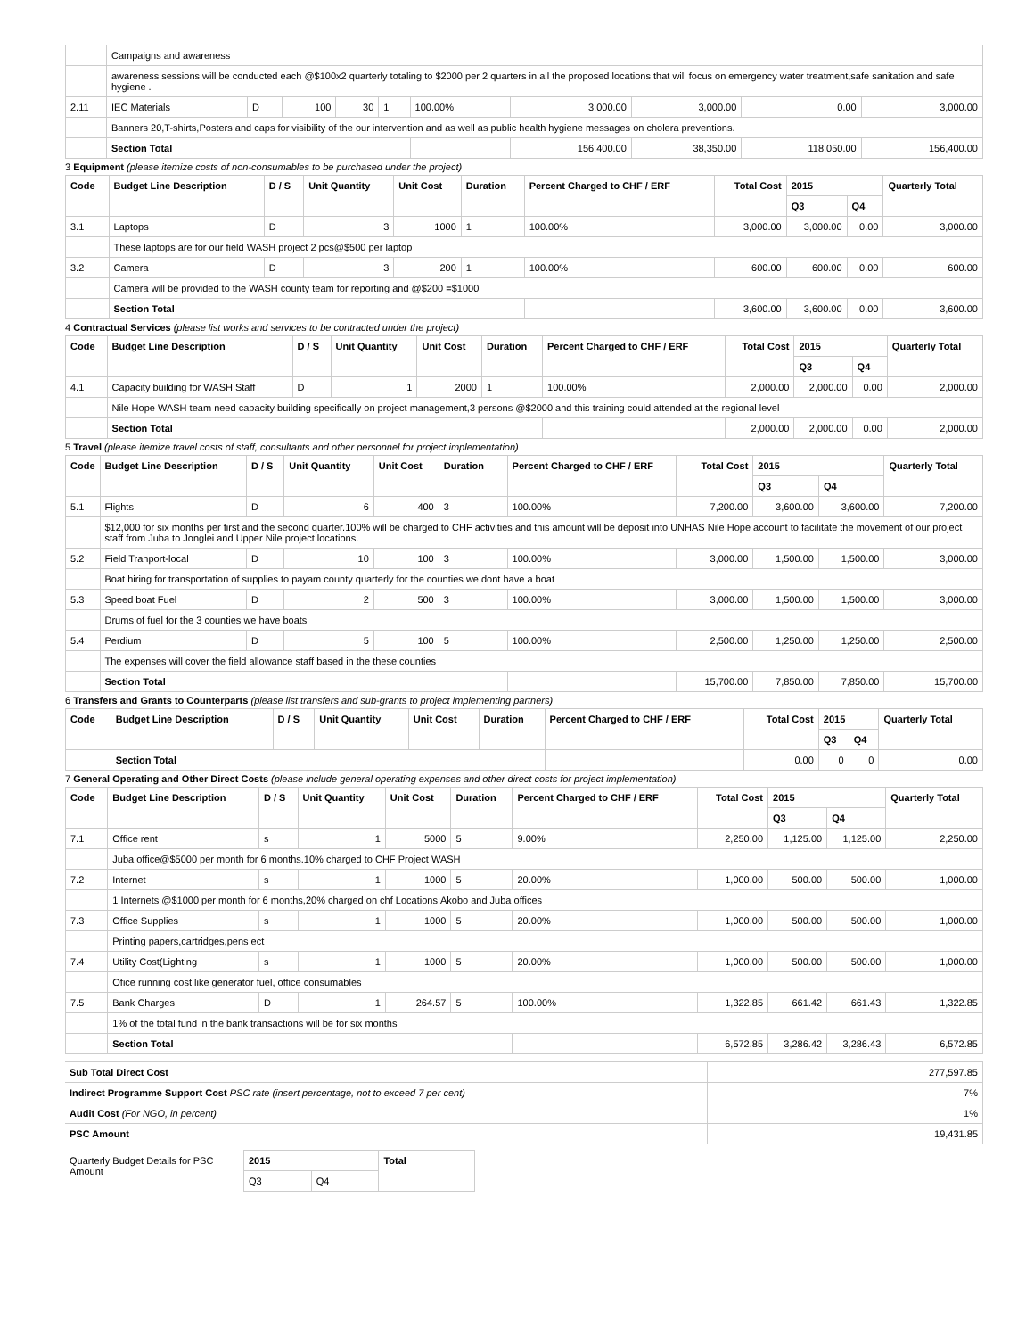| | Campaigns and awareness | | | | | | | | | |
| | awareness sessions will be conducted each @$100x2 quarterly totaling to $2000 per 2 quarters in all the proposed locations that will focus on emergency water treatment,safe sanitation and safe hygiene . | | | | | | | | | |
| 2.11 | IEC Materials | D | 100 | 30 | 1 | 100.00% | 3,000.00 | 3,000.00 | 0.00 | 3,000.00 |
| | Banners 20,T-shirts,Posters and caps for visibility of the our intervention and as well as public health hygiene messages on cholera preventions. | | | | | | | | | |
| | Section Total | | | | | | 156,400.00 | 38,350.00 | 118,050.00 | 156,400.00 |
3 Equipment (please itemize costs of non-consumables to be purchased under the project)
| Code | Budget Line Description | D / S | Unit Quantity | Unit Cost | Duration | Percent Charged to CHF / ERF | Total Cost | 2015 | | Quarterly Total |
| --- | --- | --- | --- | --- | --- | --- | --- | --- | --- | --- |
| | | | | | | | | Q3 | Q4 | |
| 3.1 | Laptops | D | 3 | 1000 | 1 | 100.00% | 3,000.00 | 3,000.00 | 0.00 | 3,000.00 |
| | These laptops are for our field WASH project 2 pcs@$500 per laptop | | | | | | | | | |
| 3.2 | Camera | D | 3 | 200 | 1 | 100.00% | 600.00 | 600.00 | 0.00 | 600.00 |
| | Camera will be provided to the WASH county team for reporting and @$200 =$1000 | | | | | | | | | |
| | Section Total | | | | | | 3,600.00 | 3,600.00 | 0.00 | 3,600.00 |
4 Contractual Services (please list works and services to be contracted under the project)
| Code | Budget Line Description | D / S | Unit Quantity | Unit Cost | Duration | Percent Charged to CHF / ERF | Total Cost | 2015 | | Quarterly Total |
| --- | --- | --- | --- | --- | --- | --- | --- | --- | --- | --- |
| | | | | | | | | Q3 | Q4 | |
| 4.1 | Capacity building for WASH Staff | D | 1 | 2000 | 1 | 100.00% | 2,000.00 | 2,000.00 | 0.00 | 2,000.00 |
| | Nile Hope WASH team need capacity building specifically on project management,3 persons @$2000 and this training could attended at the regional level | | | | | | | | | |
| | Section Total | | | | | | 2,000.00 | 2,000.00 | 0.00 | 2,000.00 |
5 Travel (please itemize travel costs of staff, consultants and other personnel for project implementation)
| Code | Budget Line Description | D / S | Unit Quantity | Unit Cost | Duration | Percent Charged to CHF / ERF | Total Cost | 2015 | | Quarterly Total |
| --- | --- | --- | --- | --- | --- | --- | --- | --- | --- | --- |
| | | | | | | | | Q3 | Q4 | |
| 5.1 | Flights | D | 6 | 400 | 3 | 100.00% | 7,200.00 | 3,600.00 | 3,600.00 | 7,200.00 |
| | $12,000 for six months per first and the second quarter.100% will be charged to CHF activities and this amount will be deposit into UNHAS Nile Hope account to facilitate the movement of our project staff from Juba to Jonglei and Upper Nile project locations. | | | | | | | | | |
| 5.2 | Field Tranport-local | D | 10 | 100 | 3 | 100.00% | 3,000.00 | 1,500.00 | 1,500.00 | 3,000.00 |
| | Boat hiring for transportation of supplies to payam county quarterly for the counties we dont have a boat | | | | | | | | | |
| 5.3 | Speed boat Fuel | D | 2 | 500 | 3 | 100.00% | 3,000.00 | 1,500.00 | 1,500.00 | 3,000.00 |
| | Drums of fuel for the 3 counties we have boats | | | | | | | | | |
| 5.4 | Perdium | D | 5 | 100 | 5 | 100.00% | 2,500.00 | 1,250.00 | 1,250.00 | 2,500.00 |
| | The expenses will cover the field allowance staff based in the these counties | | | | | | | | | |
| | Section Total | | | | | | 15,700.00 | 7,850.00 | 7,850.00 | 15,700.00 |
6 Transfers and Grants to Counterparts (please list transfers and sub-grants to project implementing partners)
| Code | Budget Line Description | D / S | Unit Quantity | Unit Cost | Duration | Percent Charged to CHF / ERF | Total Cost | 2015 | | Quarterly Total |
| --- | --- | --- | --- | --- | --- | --- | --- | --- | --- | --- |
| | | | | | | | | Q3 | Q4 | |
| | Section Total | | | | | | 0.00 | 0 | 0 | 0.00 |
7 General Operating and Other Direct Costs (please include general operating expenses and other direct costs for project implementation)
| Code | Budget Line Description | D / S | Unit Quantity | Unit Cost | Duration | Percent Charged to CHF / ERF | Total Cost | 2015 | | Quarterly Total |
| --- | --- | --- | --- | --- | --- | --- | --- | --- | --- | --- |
| | | | | | | | | Q3 | Q4 | |
| 7.1 | Office rent | s | 1 | 5000 | 5 | 9.00% | 2,250.00 | 1,125.00 | 1,125.00 | 2,250.00 |
| | Juba office@$5000 per month for 6 months.10% charged to CHF Project WASH | | | | | | | | | |
| 7.2 | Internet | s | 1 | 1000 | 5 | 20.00% | 1,000.00 | 500.00 | 500.00 | 1,000.00 |
| | 1 Internets @$1000 per month for 6 months,20% charged on chf Locations:Akobo and Juba offices | | | | | | | | | |
| 7.3 | Office Supplies | s | 1 | 1000 | 5 | 20.00% | 1,000.00 | 500.00 | 500.00 | 1,000.00 |
| | Printing papers,cartridges,pens ect | | | | | | | | | |
| 7.4 | Utility Cost(Lighting | s | 1 | 1000 | 5 | 20.00% | 1,000.00 | 500.00 | 500.00 | 1,000.00 |
| | Ofice running cost like generator fuel, office consumables | | | | | | | | | |
| 7.5 | Bank Charges | D | 1 | 264.57 | 5 | 100.00% | 1,322.85 | 661.42 | 661.43 | 1,322.85 |
| | 1% of the total fund in the bank transactions will be for six months | | | | | | | | | |
| | Section Total | | | | | | 6,572.85 | 3,286.42 | 3,286.43 | 6,572.85 |
| Sub Total Direct Cost | 277,597.85 |
| Indirect Programme Support Cost PSC rate (insert percentage, not to exceed 7 per cent) | 7% |
| Audit Cost (For NGO, in percent) | 1% |
| PSC Amount | 19,431.85 |
| Quarterly Budget Details for PSC Amount | 2015 | | Total |
| | Q3 | Q4 | |